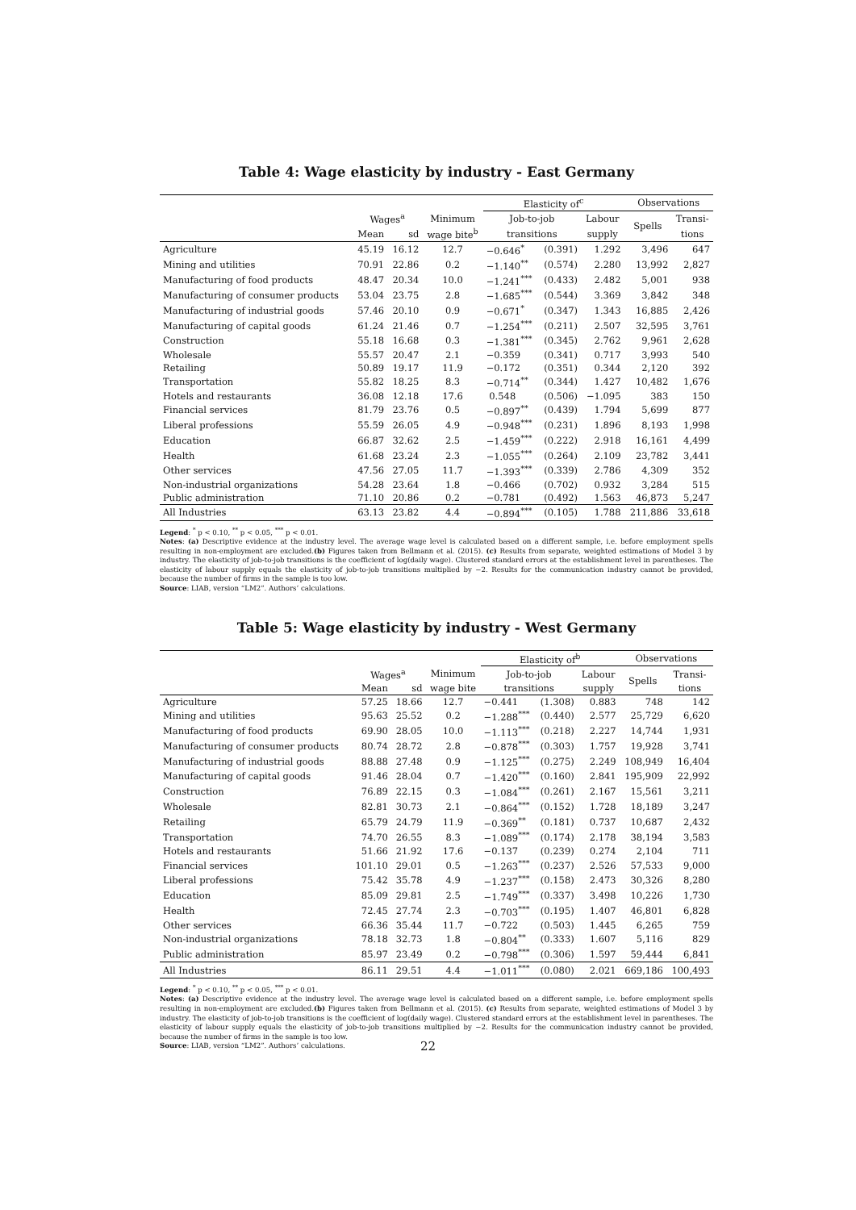Table 4: Wage elasticity by industry - East Germany
| | | | | Elasticity of<sup>c</sup> | | | Observations | |
| --- | --- | --- | --- | --- | --- | --- | --- | --- |
| | Wages<sup>a</sup> | | Minimum | Job-to-job | | Labour | Spells | Transi- |
| | Mean | sd | wage bite<sup>b</sup> | transitions | | supply | | tions |
| Agriculture | 45.19 | 16.12 | 12.7 | −0.646<sup>*</sup> | (0.391) | 1.292 | 3,496 | 647 |
| Mining and utilities | 70.91 | 22.86 | 0.2 | −1.140<sup>**</sup> | (0.574) | 2.280 | 13,992 | 2,827 |
| Manufacturing of food products | 48.47 | 20.34 | 10.0 | −1.241<sup>***</sup> | (0.433) | 2.482 | 5,001 | 938 |
| Manufacturing of consumer products | 53.04 | 23.75 | 2.8 | −1.685<sup>***</sup> | (0.544) | 3.369 | 3,842 | 348 |
| Manufacturing of industrial goods | 57.46 | 20.10 | 0.9 | −0.671<sup>*</sup> | (0.347) | 1.343 | 16,885 | 2,426 |
| Manufacturing of capital goods | 61.24 | 21.46 | 0.7 | −1.254<sup>***</sup> | (0.211) | 2.507 | 32,595 | 3,761 |
| Construction | 55.18 | 16.68 | 0.3 | −1.381<sup>***</sup> | (0.345) | 2.762 | 9,961 | 2,628 |
| Wholesale | 55.57 | 20.47 | 2.1 | −0.359 | (0.341) | 0.717 | 3,993 | 540 |
| Retailing | 50.89 | 19.17 | 11.9 | −0.172 | (0.351) | 0.344 | 2,120 | 392 |
| Transportation | 55.82 | 18.25 | 8.3 | −0.714<sup>**</sup> | (0.344) | 1.427 | 10,482 | 1,676 |
| Hotels and restaurants | 36.08 | 12.18 | 17.6 | 0.548 | (0.506) | −1.095 | 383 | 150 |
| Financial services | 81.79 | 23.76 | 0.5 | −0.897<sup>**</sup> | (0.439) | 1.794 | 5,699 | 877 |
| Liberal professions | 55.59 | 26.05 | 4.9 | −0.948<sup>***</sup> | (0.231) | 1.896 | 8,193 | 1,998 |
| Education | 66.87 | 32.62 | 2.5 | −1.459<sup>***</sup> | (0.222) | 2.918 | 16,161 | 4,499 |
| Health | 61.68 | 23.24 | 2.3 | −1.055<sup>***</sup> | (0.264) | 2.109 | 23,782 | 3,441 |
| Other services | 47.56 | 27.05 | 11.7 | −1.393<sup>***</sup> | (0.339) | 2.786 | 4,309 | 352 |
| Non-industrial organizations | 54.28 | 23.64 | 1.8 | −0.466 | (0.702) | 0.932 | 3,284 | 515 |
| Public administration | 71.10 | 20.86 | 0.2 | −0.781 | (0.492) | 1.563 | 46,873 | 5,247 |
| All Industries | 63.13 | 23.82 | 4.4 | −0.894<sup>***</sup> | (0.105) | 1.788 | 211,886 | 33,618 |
Legend: <sup>*</sup> p < 0.10, <sup>**</sup> p < 0.05, <sup>***</sup> p < 0.01.
Notes: (a) Descriptive evidence at the industry level. The average wage level is calculated based on a different sample, i.e. before employment spells resulting in non-employment are excluded.(b) Figures taken from Bellmann et al. (2015). (c) Results from separate, weighted estimations of Model 3 by industry. The elasticity of job-to-job transitions is the coefficient of log(daily wage). Clustered standard errors at the establishment level in parentheses. The elasticity of labour supply equals the elasticity of job-to-job transitions multiplied by −2. Results for the communication industry cannot be provided, because the number of firms in the sample is too low.
Source: LIAB, version “LM2”. Authors’ calculations.
Table 5: Wage elasticity by industry - West Germany
| | | | | Elasticity of<sup>b</sup> | | | Observations | |
| --- | --- | --- | --- | --- | --- | --- | --- | --- |
| | Wages<sup>a</sup> | | Minimum | Job-to-job | | Labour | Spells | Transi- |
| | Mean | sd | wage bite | transitions | | supply | | tions |
| Agriculture | 57.25 | 18.66 | 12.7 | −0.441 | (1.308) | 0.883 | 748 | 142 |
| Mining and utilities | 95.63 | 25.52 | 0.2 | −1.288<sup>***</sup> | (0.440) | 2.577 | 25,729 | 6,620 |
| Manufacturing of food products | 69.90 | 28.05 | 10.0 | −1.113<sup>***</sup> | (0.218) | 2.227 | 14,744 | 1,931 |
| Manufacturing of consumer products | 80.74 | 28.72 | 2.8 | −0.878<sup>***</sup> | (0.303) | 1.757 | 19,928 | 3,741 |
| Manufacturing of industrial goods | 88.88 | 27.48 | 0.9 | −1.125<sup>***</sup> | (0.275) | 2.249 | 108,949 | 16,404 |
| Manufacturing of capital goods | 91.46 | 28.04 | 0.7 | −1.420<sup>***</sup> | (0.160) | 2.841 | 195,909 | 22,992 |
| Construction | 76.89 | 22.15 | 0.3 | −1.084<sup>***</sup> | (0.261) | 2.167 | 15,561 | 3,211 |
| Wholesale | 82.81 | 30.73 | 2.1 | −0.864<sup>***</sup> | (0.152) | 1.728 | 18,189 | 3,247 |
| Retailing | 65.79 | 24.79 | 11.9 | −0.369<sup>**</sup> | (0.181) | 0.737 | 10,687 | 2,432 |
| Transportation | 74.70 | 26.55 | 8.3 | −1.089<sup>***</sup> | (0.174) | 2.178 | 38,194 | 3,583 |
| Hotels and restaurants | 51.66 | 21.92 | 17.6 | −0.137 | (0.239) | 0.274 | 2,104 | 711 |
| Financial services | 101.10 | 29.01 | 0.5 | −1.263<sup>***</sup> | (0.237) | 2.526 | 57,533 | 9,000 |
| Liberal professions | 75.42 | 35.78 | 4.9 | −1.237<sup>***</sup> | (0.158) | 2.473 | 30,326 | 8,280 |
| Education | 85.09 | 29.81 | 2.5 | −1.749<sup>***</sup> | (0.337) | 3.498 | 10,226 | 1,730 |
| Health | 72.45 | 27.74 | 2.3 | −0.703<sup>***</sup> | (0.195) | 1.407 | 46,801 | 6,828 |
| Other services | 66.36 | 35.44 | 11.7 | −0.722 | (0.503) | 1.445 | 6,265 | 759 |
| Non-industrial organizations | 78.18 | 32.73 | 1.8 | −0.804<sup>**</sup> | (0.333) | 1.607 | 5,116 | 829 |
| Public administration | 85.97 | 23.49 | 0.2 | −0.798<sup>***</sup> | (0.306) | 1.597 | 59,444 | 6,841 |
| All Industries | 86.11 | 29.51 | 4.4 | −1.011<sup>***</sup> | (0.080) | 2.021 | 669,186 | 100,493 |
Legend: <sup>*</sup> p < 0.10, <sup>**</sup> p < 0.05, <sup>***</sup> p < 0.01.
Notes: (a) Descriptive evidence at the industry level. The average wage level is calculated based on a different sample, i.e. before employment spells resulting in non-employment are excluded.(b) Figures taken from Bellmann et al. (2015). (c) Results from separate, weighted estimations of Model 3 by industry. The elasticity of job-to-job transitions is the coefficient of log(daily wage). Clustered standard errors at the establishment level in parentheses. The elasticity of labour supply equals the elasticity of job-to-job transitions multiplied by −2. Results for the communication industry cannot be provided, because the number of firms in the sample is too low.
Source: LIAB, version “LM2”. Authors’ calculations.
22